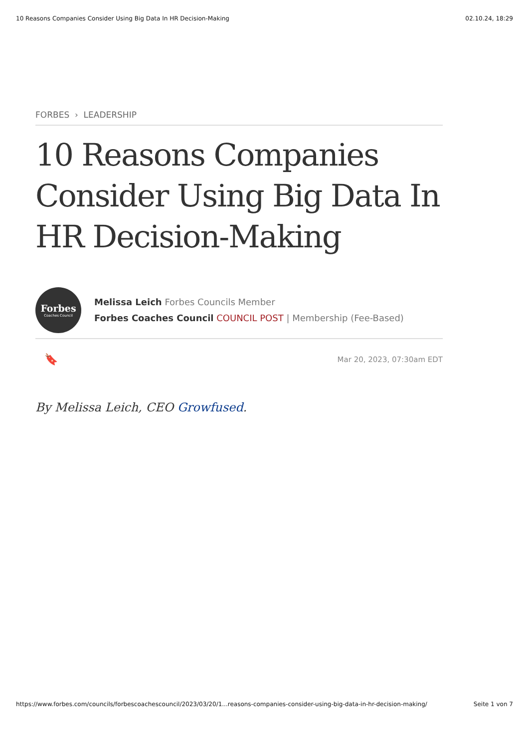10 Reasons Companies Consider Using Big Data In HR Decision-Making 02.10.24, 18:29
FORBES › LEADERSHIP
10 Reasons Companies Consider Using Big Data In HR Decision-Making
Forbes
Coaches Council
Melissa Leich Forbes Councils Member
Forbes Coaches Council COUNCIL POST | Membership (Fee-Based)
🔖 Mar 20, 2023, 07:30am EDT
By Melissa Leich, CEO Growfused.
https://www.forbes.com/councils/forbescoachescouncil/2023/03/20/1...reasons-companies-consider-using-big-data-in-hr-decision-making/ Seite 1 von 7